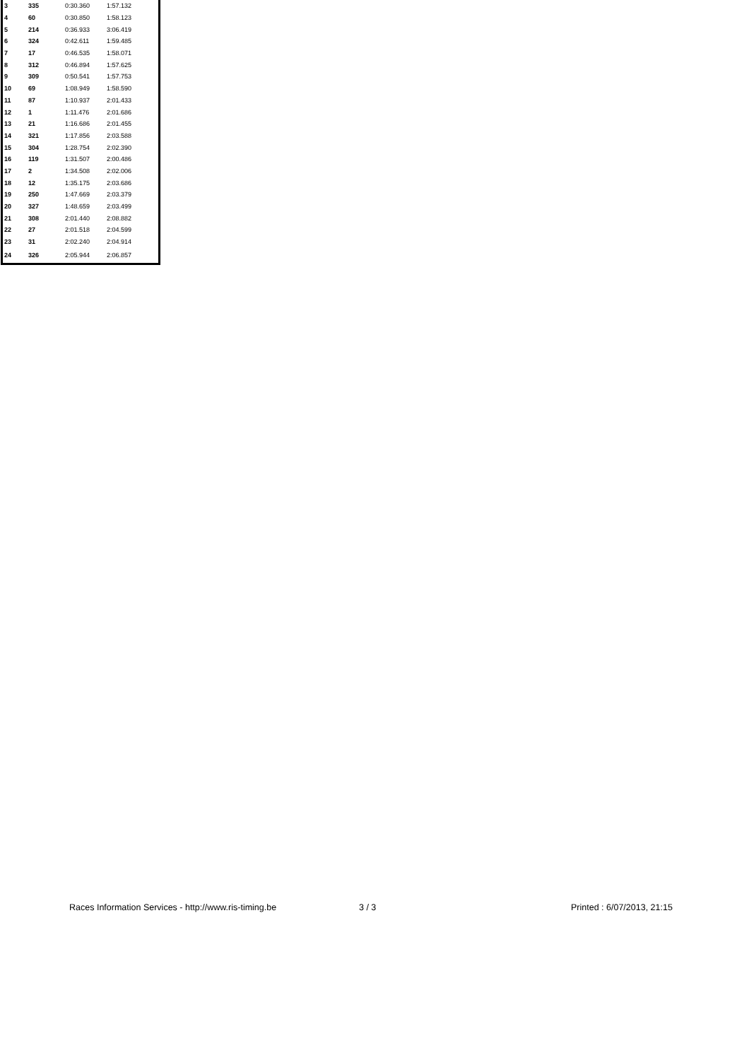| 3 | 335 | 0:30.360 | 1:57.132 |
| 4 | 60 | 0:30.850 | 1:58.123 |
| 5 | 214 | 0:36.933 | 3:06.419 |
| 6 | 324 | 0:42.611 | 1:59.485 |
| 7 | 17 | 0:46.535 | 1:58.071 |
| 8 | 312 | 0:46.894 | 1:57.625 |
| 9 | 309 | 0:50.541 | 1:57.753 |
| 10 | 69 | 1:08.949 | 1:58.590 |
| 11 | 87 | 1:10.937 | 2:01.433 |
| 12 | 1 | 1:11.476 | 2:01.686 |
| 13 | 21 | 1:16.686 | 2:01.455 |
| 14 | 321 | 1:17.856 | 2:03.588 |
| 15 | 304 | 1:28.754 | 2:02.390 |
| 16 | 119 | 1:31.507 | 2:00.486 |
| 17 | 2 | 1:34.508 | 2:02.006 |
| 18 | 12 | 1:35.175 | 2:03.686 |
| 19 | 250 | 1:47.669 | 2:03.379 |
| 20 | 327 | 1:48.659 | 2:03.499 |
| 21 | 308 | 2:01.440 | 2:08.882 |
| 22 | 27 | 2:01.518 | 2:04.599 |
| 23 | 31 | 2:02.240 | 2:04.914 |
| 24 | 326 | 2:05.944 | 2:06.857 |
Races Information Services - http://www.ris-timing.be 3 / 3 Printed : 6/07/2013, 21:15